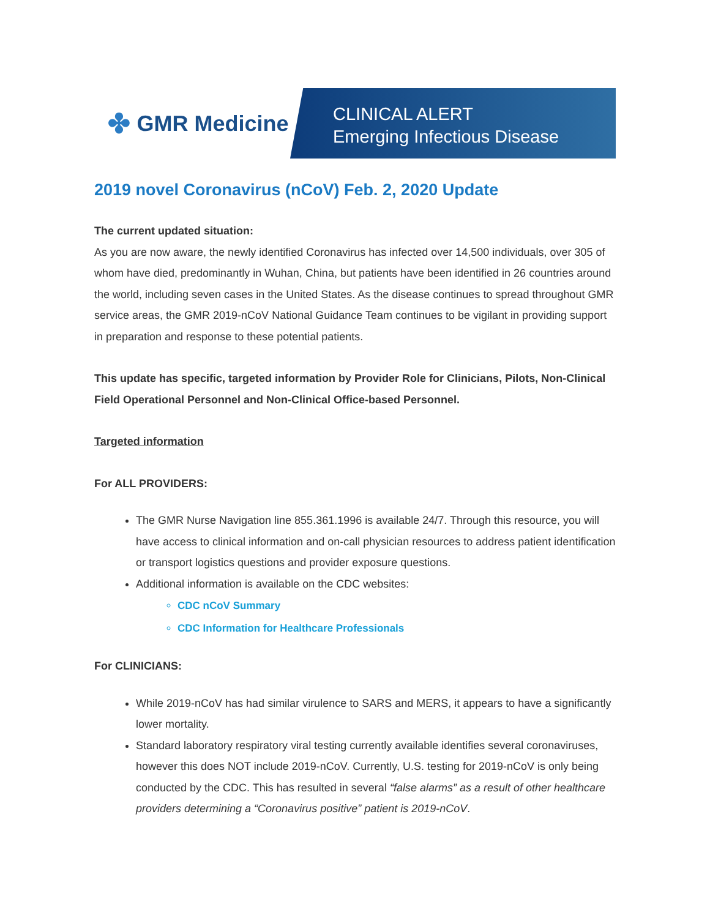✤ GMR Medicine
CLINICAL ALERT
Emerging Infectious Disease
2019 novel Coronavirus (nCoV) Feb. 2, 2020 Update
The current updated situation:
As you are now aware, the newly identified Coronavirus has infected over 14,500 individuals, over 305 of whom have died, predominantly in Wuhan, China, but patients have been identified in 26 countries around the world, including seven cases in the United States. As the disease continues to spread throughout GMR service areas, the GMR 2019-nCoV National Guidance Team continues to be vigilant in providing support in preparation and response to these potential patients.
This update has specific, targeted information by Provider Role for Clinicians, Pilots, Non-Clinical Field Operational Personnel and Non-Clinical Office-based Personnel.
Targeted information
For ALL PROVIDERS:
The GMR Nurse Navigation line 855.361.1996 is available 24/7. Through this resource, you will have access to clinical information and on-call physician resources to address patient identification or transport logistics questions and provider exposure questions.
Additional information is available on the CDC websites:
CDC nCoV Summary
CDC Information for Healthcare Professionals
For CLINICIANS:
While 2019-nCoV has had similar virulence to SARS and MERS, it appears to have a significantly lower mortality.
Standard laboratory respiratory viral testing currently available identifies several coronaviruses, however this does NOT include 2019-nCoV. Currently, U.S. testing for 2019-nCoV is only being conducted by the CDC. This has resulted in several “false alarms” as a result of other healthcare providers determining a “Coronavirus positive” patient is 2019-nCoV.